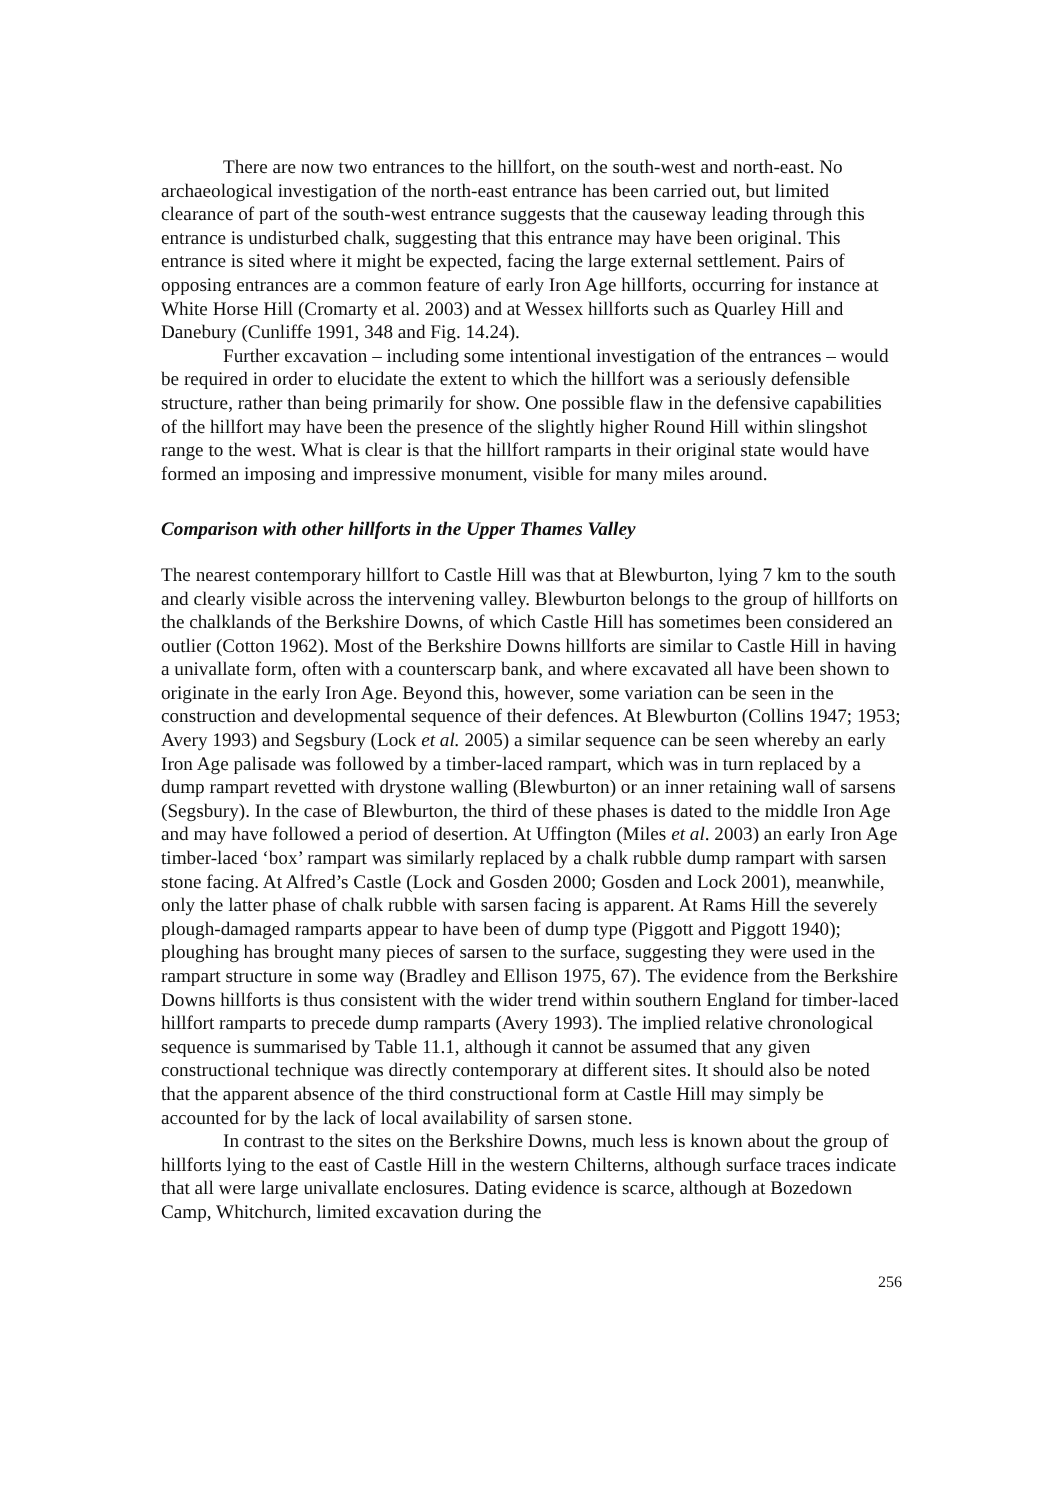There are now two entrances to the hillfort, on the south-west and north-east. No archaeological investigation of the north-east entrance has been carried out, but limited clearance of part of the south-west entrance suggests that the causeway leading through this entrance is undisturbed chalk, suggesting that this entrance may have been original. This entrance is sited where it might be expected, facing the large external settlement. Pairs of opposing entrances are a common feature of early Iron Age hillforts, occurring for instance at White Horse Hill (Cromarty et al. 2003) and at Wessex hillforts such as Quarley Hill and Danebury (Cunliffe 1991, 348 and Fig. 14.24).
Further excavation – including some intentional investigation of the entrances – would be required in order to elucidate the extent to which the hillfort was a seriously defensible structure, rather than being primarily for show. One possible flaw in the defensive capabilities of the hillfort may have been the presence of the slightly higher Round Hill within slingshot range to the west. What is clear is that the hillfort ramparts in their original state would have formed an imposing and impressive monument, visible for many miles around.
Comparison with other hillforts in the Upper Thames Valley
The nearest contemporary hillfort to Castle Hill was that at Blewburton, lying 7 km to the south and clearly visible across the intervening valley. Blewburton belongs to the group of hillforts on the chalklands of the Berkshire Downs, of which Castle Hill has sometimes been considered an outlier (Cotton 1962). Most of the Berkshire Downs hillforts are similar to Castle Hill in having a univallate form, often with a counterscarp bank, and where excavated all have been shown to originate in the early Iron Age. Beyond this, however, some variation can be seen in the construction and developmental sequence of their defences. At Blewburton (Collins 1947; 1953; Avery 1993) and Segsbury (Lock et al. 2005) a similar sequence can be seen whereby an early Iron Age palisade was followed by a timber-laced rampart, which was in turn replaced by a dump rampart revetted with drystone walling (Blewburton) or an inner retaining wall of sarsens (Segsbury). In the case of Blewburton, the third of these phases is dated to the middle Iron Age and may have followed a period of desertion. At Uffington (Miles et al. 2003) an early Iron Age timber-laced ‘box’ rampart was similarly replaced by a chalk rubble dump rampart with sarsen stone facing. At Alfred’s Castle (Lock and Gosden 2000; Gosden and Lock 2001), meanwhile, only the latter phase of chalk rubble with sarsen facing is apparent. At Rams Hill the severely plough-damaged ramparts appear to have been of dump type (Piggott and Piggott 1940); ploughing has brought many pieces of sarsen to the surface, suggesting they were used in the rampart structure in some way (Bradley and Ellison 1975, 67). The evidence from the Berkshire Downs hillforts is thus consistent with the wider trend within southern England for timber-laced hillfort ramparts to precede dump ramparts (Avery 1993). The implied relative chronological sequence is summarised by Table 11.1, although it cannot be assumed that any given constructional technique was directly contemporary at different sites. It should also be noted that the apparent absence of the third constructional form at Castle Hill may simply be accounted for by the lack of local availability of sarsen stone.
In contrast to the sites on the Berkshire Downs, much less is known about the group of hillforts lying to the east of Castle Hill in the western Chilterns, although surface traces indicate that all were large univallate enclosures. Dating evidence is scarce, although at Bozedown Camp, Whitchurch, limited excavation during the
256